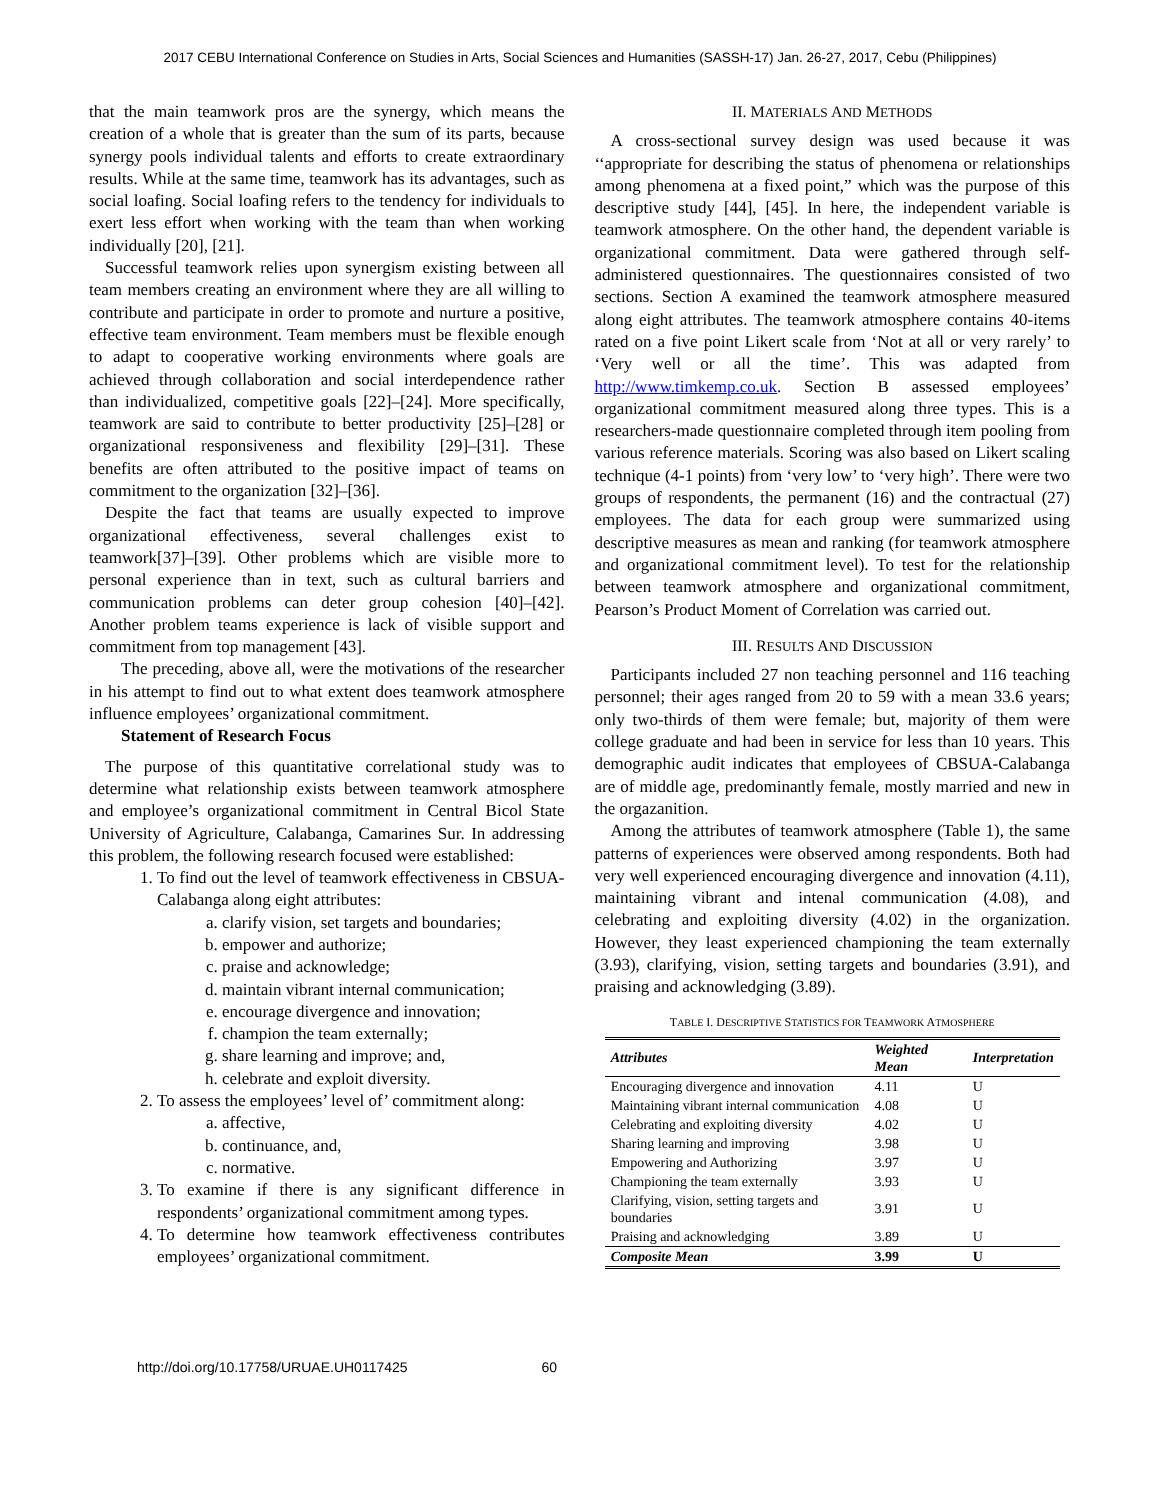2017 CEBU International Conference on Studies in Arts, Social Sciences and Humanities (SASSH-17) Jan. 26-27, 2017, Cebu (Philippines)
that the main teamwork pros are the synergy, which means the creation of a whole that is greater than the sum of its parts, because synergy pools individual talents and efforts to create extraordinary results. While at the same time, teamwork has its advantages, such as social loafing. Social loafing refers to the tendency for individuals to exert less effort when working with the team than when working individually [20], [21].
Successful teamwork relies upon synergism existing between all team members creating an environment where they are all willing to contribute and participate in order to promote and nurture a positive, effective team environment. Team members must be flexible enough to adapt to cooperative working environments where goals are achieved through collaboration and social interdependence rather than individualized, competitive goals [22]–[24]. More specifically, teamwork are said to contribute to better productivity [25]–[28] or organizational responsiveness and flexibility [29]–[31]. These benefits are often attributed to the positive impact of teams on commitment to the organization [32]–[36].
Despite the fact that teams are usually expected to improve organizational effectiveness, several challenges exist to teamwork[37]–[39]. Other problems which are visible more to personal experience than in text, such as cultural barriers and communication problems can deter group cohesion [40]–[42]. Another problem teams experience is lack of visible support and commitment from top management [43].
The preceding, above all, were the motivations of the researcher in his attempt to find out to what extent does teamwork atmosphere influence employees’ organizational commitment.
Statement of Research Focus
The purpose of this quantitative correlational study was to determine what relationship exists between teamwork atmosphere and employee’s organizational commitment in Central Bicol State University of Agriculture, Calabanga, Camarines Sur. In addressing this problem, the following research focused were established:
1. To find out the level of teamwork effectiveness in CBSUA-Calabanga along eight attributes:
a. clarify vision, set targets and boundaries;
b. empower and authorize;
c. praise and acknowledge;
d. maintain vibrant internal communication;
e. encourage divergence and innovation;
f. champion the team externally;
g. share learning and improve; and,
h. celebrate and exploit diversity.
2. To assess the employees’ level of’ commitment along:
a. affective,
b. continuance, and,
c. normative.
3. To examine if there is any significant difference in respondents’ organizational commitment among types.
4. To determine how teamwork effectiveness contributes employees’ organizational commitment.
II. MATERIALS AND METHODS
A cross-sectional survey design was used because it was ‘‘appropriate for describing the status of phenomena or relationships among phenomena at a fixed point,” which was the purpose of this descriptive study [44], [45]. In here, the independent variable is teamwork atmosphere. On the other hand, the dependent variable is organizational commitment. Data were gathered through self-administered questionnaires. The questionnaires consisted of two sections. Section A examined the teamwork atmosphere measured along eight attributes. The teamwork atmosphere contains 40-items rated on a five point Likert scale from ‘Not at all or very rarely’ to ‘Very well or all the time’. This was adapted from http://www.timkemp.co.uk. Section B assessed employees’ organizational commitment measured along three types. This is a researchers-made questionnaire completed through item pooling from various reference materials. Scoring was also based on Likert scaling technique (4-1 points) from ‘very low’ to ‘very high’. There were two groups of respondents, the permanent (16) and the contractual (27) employees. The data for each group were summarized using descriptive measures as mean and ranking (for teamwork atmosphere and organizational commitment level). To test for the relationship between teamwork atmosphere and organizational commitment, Pearson’s Product Moment of Correlation was carried out.
III. RESULTS AND DISCUSSION
Participants included 27 non teaching personnel and 116 teaching personnel; their ages ranged from 20 to 59 with a mean 33.6 years; only two-thirds of them were female; but, majority of them were college graduate and had been in service for less than 10 years. This demographic audit indicates that employees of CBSUA-Calabanga are of middle age, predominantly female, mostly married and new in the orgazanition.
Among the attributes of teamwork atmosphere (Table 1), the same patterns of experiences were observed among respondents. Both had very well experienced encouraging divergence and innovation (4.11), maintaining vibrant and intenal communication (4.08), and celebrating and exploiting diversity (4.02) in the organization. However, they least experienced championing the team externally (3.93), clarifying, vision, setting targets and boundaries (3.91), and praising and acknowledging (3.89).
TABLE I. DESCRIPTIVE STATISTICS FOR TEAMWORK ATMOSPHERE
| Attributes | Weighted Mean | Interpretation |
| --- | --- | --- |
| Encouraging divergence and innovation | 4.11 | U |
| Maintaining vibrant internal communication | 4.08 | U |
| Celebrating and exploiting diversity | 4.02 | U |
| Sharing learning and improving | 3.98 | U |
| Empowering and Authorizing | 3.97 | U |
| Championing the team externally | 3.93 | U |
| Clarifying, vision, setting targets and boundaries | 3.91 | U |
| Praising and acknowledging | 3.89 | U |
| Composite Mean | 3.99 | U |
http://doi.org/10.17758/URUAE.UH0117425 60